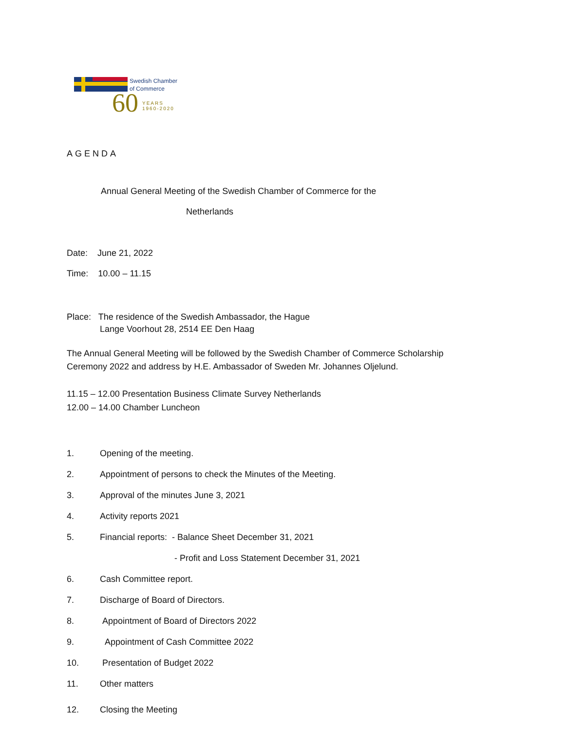Swedish Chamber
of Commerce
60
YEARS
1960-2020
AGENDA
Annual General Meeting of the Swedish Chamber of Commerce for the
Netherlands
Date: June 21, 2022
Time: 10.00 – 11.15
Place: The residence of the Swedish Ambassador, the Hague
Lange Voorhout 28, 2514 EE Den Haag
The Annual General Meeting will be followed by the Swedish Chamber of Commerce Scholarship
Ceremony 2022 and address by H.E. Ambassador of Sweden Mr. Johannes Oljelund.
11.15 – 12.00 Presentation Business Climate Survey Netherlands
12.00 – 14.00 Chamber Luncheon
1. Opening of the meeting.
2. Appointment of persons to check the Minutes of the Meeting.
3. Approval of the minutes June 3, 2021
4. Activity reports 2021
5. Financial reports: - Balance Sheet December 31, 2021
- Profit and Loss Statement December 31, 2021
6. Cash Committee report.
7. Discharge of Board of Directors.
8. Appointment of Board of Directors 2022
9. Appointment of Cash Committee 2022
10. Presentation of Budget 2022
11. Other matters
12. Closing the Meeting